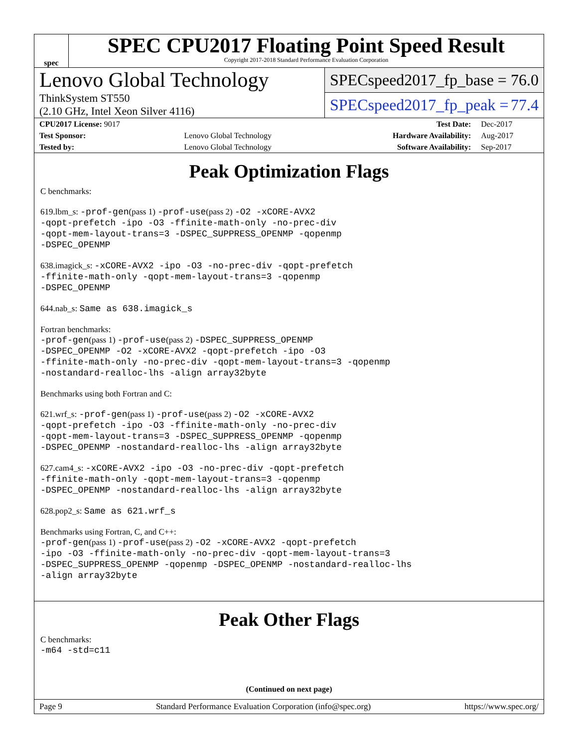spec
SPEC CPU2017 Floating Point Speed Result
Copyright 2017-2018 Standard Performance Evaluation Corporation
Lenovo Global Technology
ThinkSystem ST550
(2.10 GHz, Intel Xeon Silver 4116)
SPECspeed2017_fp_base = 76.0
SPECspeed2017_fp_peak = 77.4
| CPU2017 License: 9017 | | Test Date: | Dec-2017 |
| Test Sponsor: | Lenovo Global Technology | Hardware Availability: | Aug-2017 |
| Tested by: | Lenovo Global Technology | Software Availability: | Sep-2017 |
Peak Optimization Flags
C benchmarks:
619.lbm_s: -prof-gen(pass 1) -prof-use(pass 2) -O2 -xCORE-AVX2
-qopt-prefetch -ipo -O3 -ffinite-math-only -no-prec-div
-qopt-mem-layout-trans=3 -DSPEC_SUPPRESS_OPENMP -qopenmp
-DSPEC_OPENMP
638.imagick_s: -xCORE-AVX2 -ipo -O3 -no-prec-div -qopt-prefetch
-ffinite-math-only -qopt-mem-layout-trans=3 -qopenmp
-DSPEC_OPENMP
644.nab_s: Same as 638.imagick_s
Fortran benchmarks:
-prof-gen(pass 1) -prof-use(pass 2) -DSPEC_SUPPRESS_OPENMP
-DSPEC_OPENMP -O2 -xCORE-AVX2 -qopt-prefetch -ipo -O3
-ffinite-math-only -no-prec-div -qopt-mem-layout-trans=3 -qopenmp
-nostandard-realloc-lhs -align array32byte
Benchmarks using both Fortran and C:
621.wrf_s: -prof-gen(pass 1) -prof-use(pass 2) -O2 -xCORE-AVX2
-qopt-prefetch -ipo -O3 -ffinite-math-only -no-prec-div
-qopt-mem-layout-trans=3 -DSPEC_SUPPRESS_OPENMP -qopenmp
-DSPEC_OPENMP -nostandard-realloc-lhs -align array32byte
627.cam4_s: -xCORE-AVX2 -ipo -O3 -no-prec-div -qopt-prefetch
-ffinite-math-only -qopt-mem-layout-trans=3 -qopenmp
-DSPEC_OPENMP -nostandard-realloc-lhs -align array32byte
628.pop2_s: Same as 621.wrf_s
Benchmarks using Fortran, C, and C++:
-prof-gen(pass 1) -prof-use(pass 2) -O2 -xCORE-AVX2 -qopt-prefetch
-ipo -O3 -ffinite-math-only -no-prec-div -qopt-mem-layout-trans=3
-DSPEC_SUPPRESS_OPENMP -qopenmp -DSPEC_OPENMP -nostandard-realloc-lhs
-align array32byte
Peak Other Flags
C benchmarks:
-m64 -std=c11
(Continued on next page)
Page 9 Standard Performance Evaluation Corporation (info@spec.org) https://www.spec.org/